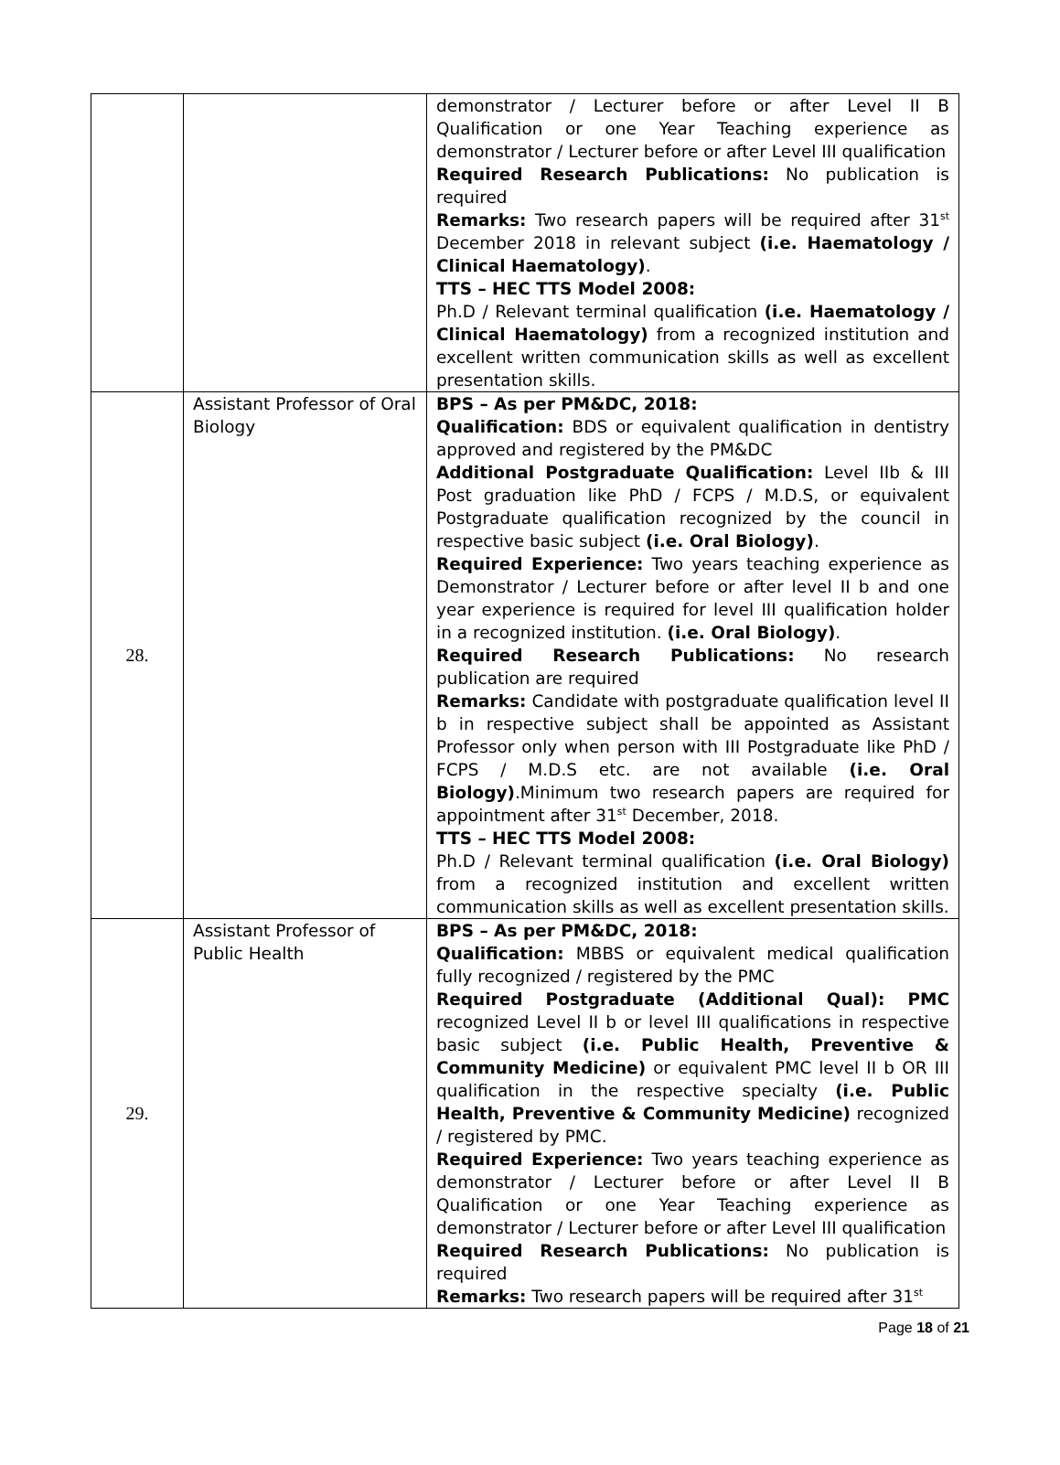| | | demonstrator / Lecturer before or after Level II B Qualification or one Year Teaching experience as demonstrator / Lecturer before or after Level III qualification Required Research Publications: No publication is required Remarks: Two research papers will be required after 31<sup>st</sup> December 2018 in relevant subject (i.e. Haematology / Clinical Haematology) . TTS – HEC TTS Model 2008: Ph.D / Relevant terminal qualification (i.e. Haematology / Clinical Haematology) from a recognized institution and excellent written communication skills as well as excellent presentation skills. |
| 28. | Assistant Professor of Oral Biology | BPS – As per PM&DC, 2018: Qualification: BDS or equivalent qualification in dentistry approved and registered by the PM&DC Additional Postgraduate Qualification: Level IIb & III Post graduation like PhD / FCPS / M.D.S, or equivalent Postgraduate qualification recognized by the council in respective basic subject (i.e. Oral Biology) . Required Experience: Two years teaching experience as Demonstrator / Lecturer before or after level II b and one year experience is required for level III qualification holder in a recognized institution. (i.e. Oral Biology) . Required Research Publications: No research publication are required Remarks: Candidate with postgraduate qualification level II b in respective subject shall be appointed as Assistant Professor only when person with III Postgraduate like PhD / FCPS / M.D.S etc. are not available (i.e. Oral Biology) .Minimum two research papers are required for appointment after 31<sup>st</sup> December, 2018. TTS – HEC TTS Model 2008: Ph.D / Relevant terminal qualification (i.e. Oral Biology) from a recognized institution and excellent written communication skills as well as excellent presentation skills. |
| 29. | Assistant Professor of Public Health | BPS – As per PM&DC, 2018: Qualification: MBBS or equivalent medical qualification fully recognized / registered by the PMC Required Postgraduate (Additional Qual): PMC recognized Level II b or level III qualifications in respective basic subject (i.e. Public Health, Preventive & Community Medicine) or equivalent PMC level II b OR III qualification in the respective specialty (i.e. Public Health, Preventive & Community Medicine) recognized / registered by PMC. Required Experience: Two years teaching experience as demonstrator / Lecturer before or after Level II B Qualification or one Year Teaching experience as demonstrator / Lecturer before or after Level III qualification Required Research Publications: No publication is required Remarks: Two research papers will be required after 31<sup>st</sup> |
Page 18 of 21